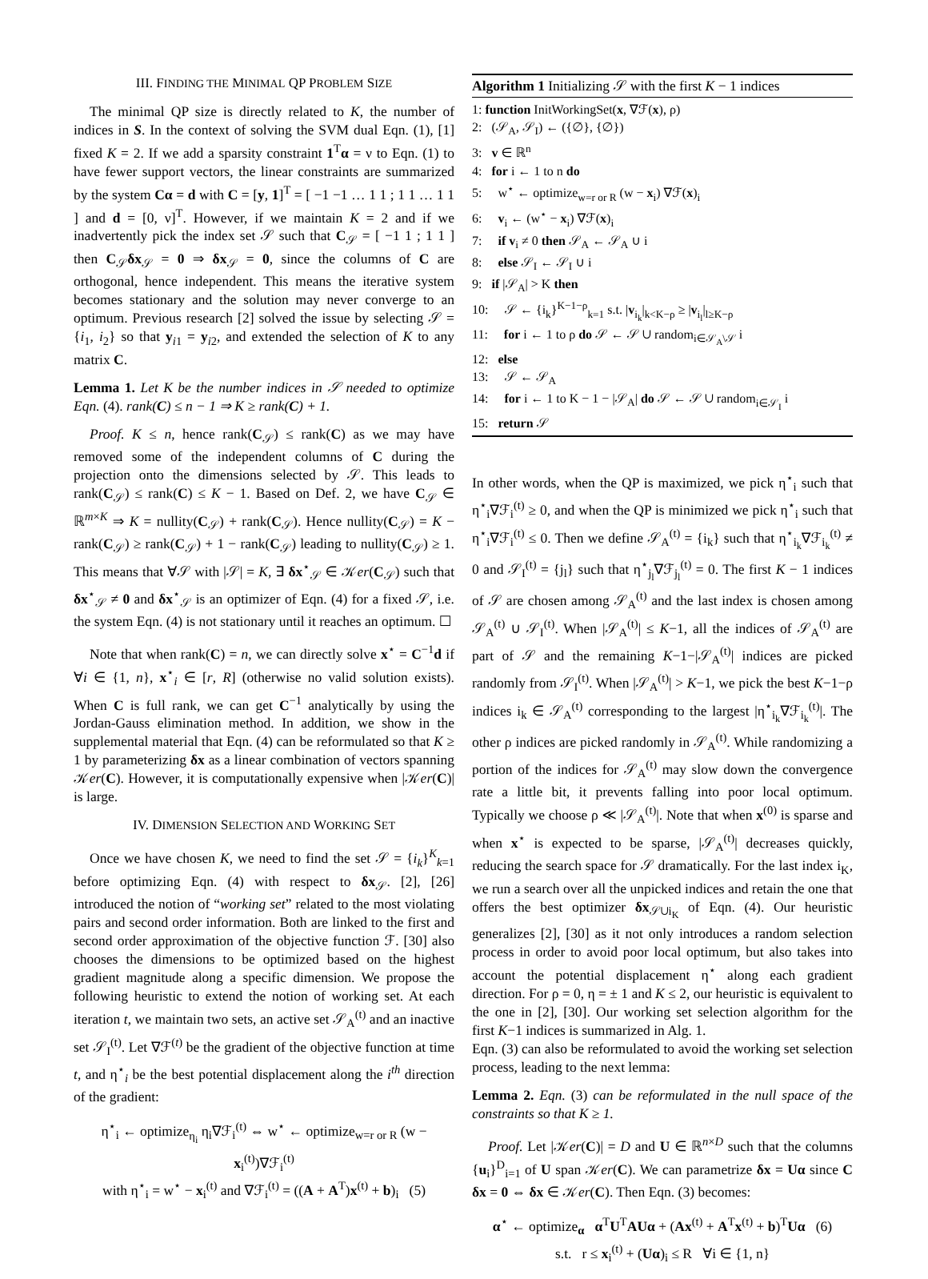III. FINDING THE MINIMAL QP PROBLEM SIZE
The minimal QP size is directly related to K, the number of indices in S. In the context of solving the SVM dual Eqn. (1), [1] fixed K = 2. If we add a sparsity constraint 1<sup>T</sup>α = ν to Eqn. (1) to have fewer support vectors, the linear constraints are summarized by the system Cα = d with C = [y, 1]<sup>T</sup> = [ −1 −1 … 1 1 ; 1 1 … 1 1 ] and d = [0, ν]<sup>T</sup>. However, if we maintain K = 2 and if we inadvertently pick the index set 𝒮 such that C<sub>𝒮</sub> = [ −1 1 ; 1 1 ] then C<sub>𝒮</sub>δx<sub>𝒮</sub> = 0 ⇒ δx<sub>𝒮</sub> = 0, since the columns of C are orthogonal, hence independent. This means the iterative system becomes stationary and the solution may never converge to an optimum. Previous research [2] solved the issue by selecting 𝒮 = {i<sub>1</sub>, i<sub>2</sub>} so that y<sub>i1</sub> = y<sub>i2</sub>, and extended the selection of K to any matrix C.
Lemma 1. Let K be the number indices in 𝒮 needed to optimize Eqn. (4). rank(C) ≤ n − 1 ⇒ K ≥ rank(C) + 1.
Proof. K ≤ n, hence rank(C<sub>𝒮</sub>) ≤ rank(C) as we may have removed some of the independent columns of C during the projection onto the dimensions selected by 𝒮. This leads to rank(C<sub>𝒮</sub>) ≤ rank(C) ≤ K − 1. Based on Def. 2, we have C<sub>𝒮</sub> ∈ ℝ<sup>m×K</sup> ⇒ K = nullity(C<sub>𝒮</sub>) + rank(C<sub>𝒮</sub>). Hence nullity(C<sub>𝒮</sub>) = K − rank(C<sub>𝒮</sub>) ≥ rank(C<sub>𝒮</sub>) + 1 − rank(C<sub>𝒮</sub>) leading to nullity(C<sub>𝒮</sub>) ≥ 1. This means that ∀𝒮 with |𝒮| = K, ∃ δx<sup>⋆</sup><sub>𝒮</sub> ∈ 𝒦er(C<sub>𝒮</sub>) such that δx<sup>⋆</sup><sub>𝒮</sub> ≠ 0 and δx<sup>⋆</sup><sub>𝒮</sub> is an optimizer of Eqn. (4) for a fixed 𝒮, i.e. the system Eqn. (4) is not stationary until it reaches an optimum. ☐
Note that when rank(C) = n, we can directly solve x<sup>⋆</sup> = C<sup>−1</sup>d if ∀i ∈ {1, n}, x<sup>⋆</sup><sub>i</sub> ∈ [r, R] (otherwise no valid solution exists). When C is full rank, we can get C<sup>−1</sup> analytically by using the Jordan-Gauss elimination method. In addition, we show in the supplemental material that Eqn. (4) can be reformulated so that K ≥ 1 by parameterizing δx as a linear combination of vectors spanning 𝒦er(C). However, it is computationally expensive when |𝒦er(C)| is large.
IV. DIMENSION SELECTION AND WORKING SET
Once we have chosen K, we need to find the set 𝒮 = {i<sub>k</sub>}<sup>K</sup><sub>k=1</sub> before optimizing Eqn. (4) with respect to δx<sub>𝒮</sub>. [2], [26] introduced the notion of “working set” related to the most violating pairs and second order information. Both are linked to the first and second order approximation of the objective function ℱ. [30] also chooses the dimensions to be optimized based on the highest gradient magnitude along a specific dimension. We propose the following heuristic to extend the notion of working set. At each iteration t, we maintain two sets, an active set 𝒮<sub>A</sub><sup>(t)</sup> and an inactive set 𝒮<sub>I</sub><sup>(t)</sup>. Let ∇ℱ<sup>(t)</sup> be the gradient of the objective function at time t, and η<sup>⋆</sup><sub>i</sub> be the best potential displacement along the i<sup>th</sup> direction of the gradient:
η<sup>⋆</sup><sub>i</sub> ← optimize<sub>η<sub>i</sub></sub> η<sub>i</sub>∇ℱ<sub>i</sub><sup>(t)</sup> ⇔ w<sup>⋆</sup> ← optimize<sub>w=r or R</sub> (w − x<sub>i</sub><sup>(t)</sup>)∇ℱ<sub>i</sub><sup>(t)</sup>
with η<sup>⋆</sup><sub>i</sub> = w<sup>⋆</sup> − x<sub>i</sub><sup>(t)</sup> and ∇ℱ<sub>i</sub><sup>(t)</sup> = ((A + A<sup>T</sup>)x<sup>(t)</sup> + b)<sub>i</sub> (5)
Algorithm 1 Initializing 𝒮 with the first K − 1 indices
1: function InitWorkingSet(x, ∇ℱ(x), ρ)
2: (𝒮<sub>A</sub>, 𝒮<sub>I</sub>) ← ({∅}, {∅})
3: v ∈ ℝ<sup>n</sup>
4: for i ← 1 to n do
5: w<sup>⋆</sup> ← optimize<sub>w=r or R</sub> (w − x<sub>i</sub>) ∇ℱ(x)<sub>i</sub>
6: v<sub>i</sub> ← (w<sup>⋆</sup> − x<sub>i</sub>) ∇ℱ(x)<sub>i</sub>
7: if v<sub>i</sub> ≠ 0 then 𝒮<sub>A</sub> ← 𝒮<sub>A</sub> ∪ i
8: else 𝒮<sub>I</sub> ← 𝒮<sub>I</sub> ∪ i
9: if |𝒮<sub>A</sub>| > K then
10: 𝒮 ← {i<sub>k</sub>}<sup>K−1−ρ</sup><sub>k=1</sub> s.t. |v<sub>i<sub>k</sub></sub>|<sub>k<K−ρ</sub> ≥ |v<sub>i<sub>l</sub></sub>|<sub>l≥K−ρ</sub>
11: for i ← 1 to ρ do 𝒮 ← 𝒮 ∪ random<sub>i∈𝒮<sub>A</sub>\𝒮</sub> i
12: else
13: 𝒮 ← 𝒮<sub>A</sub>
14: for i ← 1 to K − 1 − |𝒮<sub>A</sub>| do 𝒮 ← 𝒮 ∪ random<sub>i∈𝒮<sub>I</sub></sub> i
15: return 𝒮
In other words, when the QP is maximized, we pick η<sup>⋆</sup><sub>i</sub> such that η<sup>⋆</sup><sub>i</sub>∇ℱ<sub>i</sub><sup>(t)</sup> ≥ 0, and when the QP is minimized we pick η<sup>⋆</sup><sub>i</sub> such that η<sup>⋆</sup><sub>i</sub>∇ℱ<sub>i</sub><sup>(t)</sup> ≤ 0. Then we define 𝒮<sub>A</sub><sup>(t)</sup> = {i<sub>k</sub>} such that η<sup>⋆</sup><sub>i<sub>k</sub></sub>∇ℱ<sub>i<sub>k</sub></sub><sup>(t)</sup> ≠ 0 and 𝒮<sub>I</sub><sup>(t)</sup> = {j<sub>l</sub>} such that η<sup>⋆</sup><sub>j<sub>l</sub></sub>∇ℱ<sub>j<sub>l</sub></sub><sup>(t)</sup> = 0. The first K − 1 indices of 𝒮 are chosen among 𝒮<sub>A</sub><sup>(t)</sup> and the last index is chosen among 𝒮<sub>A</sub><sup>(t)</sup> ∪ 𝒮<sub>I</sub><sup>(t)</sup>. When |𝒮<sub>A</sub><sup>(t)</sup>| ≤ K−1, all the indices of 𝒮<sub>A</sub><sup>(t)</sup> are part of 𝒮 and the remaining K−1−|𝒮<sub>A</sub><sup>(t)</sup>| indices are picked randomly from 𝒮<sub>I</sub><sup>(t)</sup>. When |𝒮<sub>A</sub><sup>(t)</sup>| > K−1, we pick the best K−1−ρ indices i<sub>k</sub> ∈ 𝒮<sub>A</sub><sup>(t)</sup> corresponding to the largest |η<sup>⋆</sup><sub>i<sub>k</sub></sub>∇ℱ<sub>i<sub>k</sub></sub><sup>(t)</sup>|. The other ρ indices are picked randomly in 𝒮<sub>A</sub><sup>(t)</sup>. While randomizing a portion of the indices for 𝒮<sub>A</sub><sup>(t)</sup> may slow down the convergence rate a little bit, it prevents falling into poor local optimum. Typically we choose ρ ≪ |𝒮<sub>A</sub><sup>(t)</sup>|. Note that when x<sup>(0)</sup> is sparse and when x<sup>⋆</sup> is expected to be sparse, |𝒮<sub>A</sub><sup>(t)</sup>| decreases quickly, reducing the search space for 𝒮 dramatically. For the last index i<sub>K</sub>, we run a search over all the unpicked indices and retain the one that offers the best optimizer δx<sub>𝒮∪i<sub>K</sub></sub> of Eqn. (4). Our heuristic generalizes [2], [30] as it not only introduces a random selection process in order to avoid poor local optimum, but also takes into account the potential displacement η<sup>⋆</sup> along each gradient direction. For ρ = 0, η = ± 1 and K ≤ 2, our heuristic is equivalent to the one in [2], [30]. Our working set selection algorithm for the first K−1 indices is summarized in Alg. 1.
Eqn. (3) can also be reformulated to avoid the working set selection process, leading to the next lemma:
Lemma 2. Eqn. (3) can be reformulated in the null space of the constraints so that K ≥ 1.
Proof. Let |𝒦er(C)| = D and U ∈ ℝ<sup>n×D</sup> such that the columns {u<sub>i</sub>}<sup>D</sup><sub>i=1</sub> of U span 𝒦er(C). We can parametrize δx = Uα since C δx = 0 ⇔ δx ∈ 𝒦er(C). Then Eqn. (3) becomes:
α<sup>⋆</sup> ← optimize<sub>α</sub> α<sup>T</sup>U<sup>T</sup>AUα + (Ax<sup>(t)</sup> + A<sup>T</sup>x<sup>(t)</sup> + b)<sup>T</sup>Uα (6)
s.t. r ≤ x<sub>i</sub><sup>(t)</sup> + (Uα)<sub>i</sub> ≤ R ∀i ∈ {1, n}